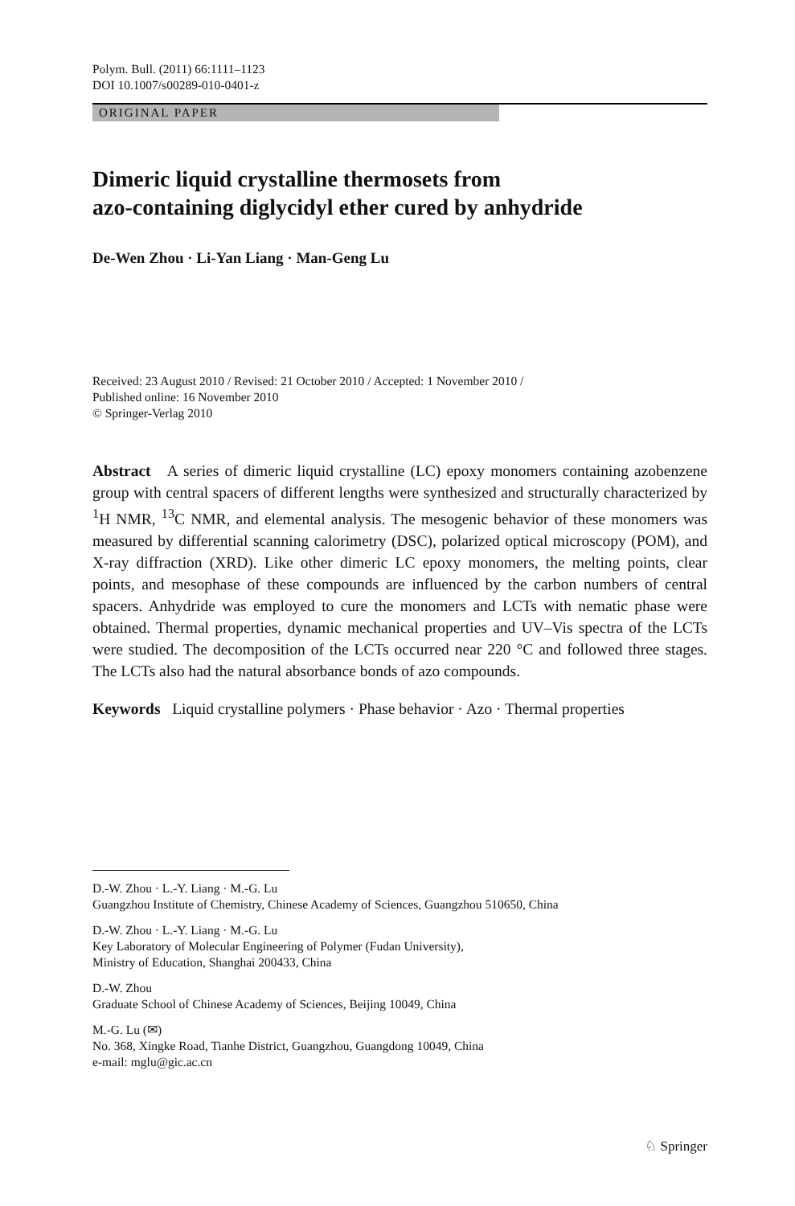Polym. Bull. (2011) 66:1111–1123
DOI 10.1007/s00289-010-0401-z
ORIGINAL PAPER
Dimeric liquid crystalline thermosets from
azo-containing diglycidyl ether cured by anhydride
De-Wen Zhou · Li-Yan Liang · Man-Geng Lu
Received: 23 August 2010 / Revised: 21 October 2010 / Accepted: 1 November 2010 /
Published online: 16 November 2010
© Springer-Verlag 2010
Abstract A series of dimeric liquid crystalline (LC) epoxy monomers containing azobenzene group with central spacers of different lengths were synthesized and structurally characterized by <sup>1</sup>H NMR, <sup>13</sup>C NMR, and elemental analysis. The mesogenic behavior of these monomers was measured by differential scanning calorimetry (DSC), polarized optical microscopy (POM), and X-ray diffraction (XRD). Like other dimeric LC epoxy monomers, the melting points, clear points, and mesophase of these compounds are influenced by the carbon numbers of central spacers. Anhydride was employed to cure the monomers and LCTs with nematic phase were obtained. Thermal properties, dynamic mechanical properties and UV–Vis spectra of the LCTs were studied. The decomposition of the LCTs occurred near 220 °C and followed three stages. The LCTs also had the natural absorbance bonds of azo compounds.
Keywords Liquid crystalline polymers · Phase behavior · Azo · Thermal properties
D.-W. Zhou · L.-Y. Liang · M.-G. Lu
Guangzhou Institute of Chemistry, Chinese Academy of Sciences, Guangzhou 510650, China
D.-W. Zhou · L.-Y. Liang · M.-G. Lu
Key Laboratory of Molecular Engineering of Polymer (Fudan University),
Ministry of Education, Shanghai 200433, China
D.-W. Zhou
Graduate School of Chinese Academy of Sciences, Beijing 10049, China
M.-G. Lu (✉)
No. 368, Xingke Road, Tianhe District, Guangzhou, Guangdong 10049, China
e-mail: mglu@gic.ac.cn
♘ Springer